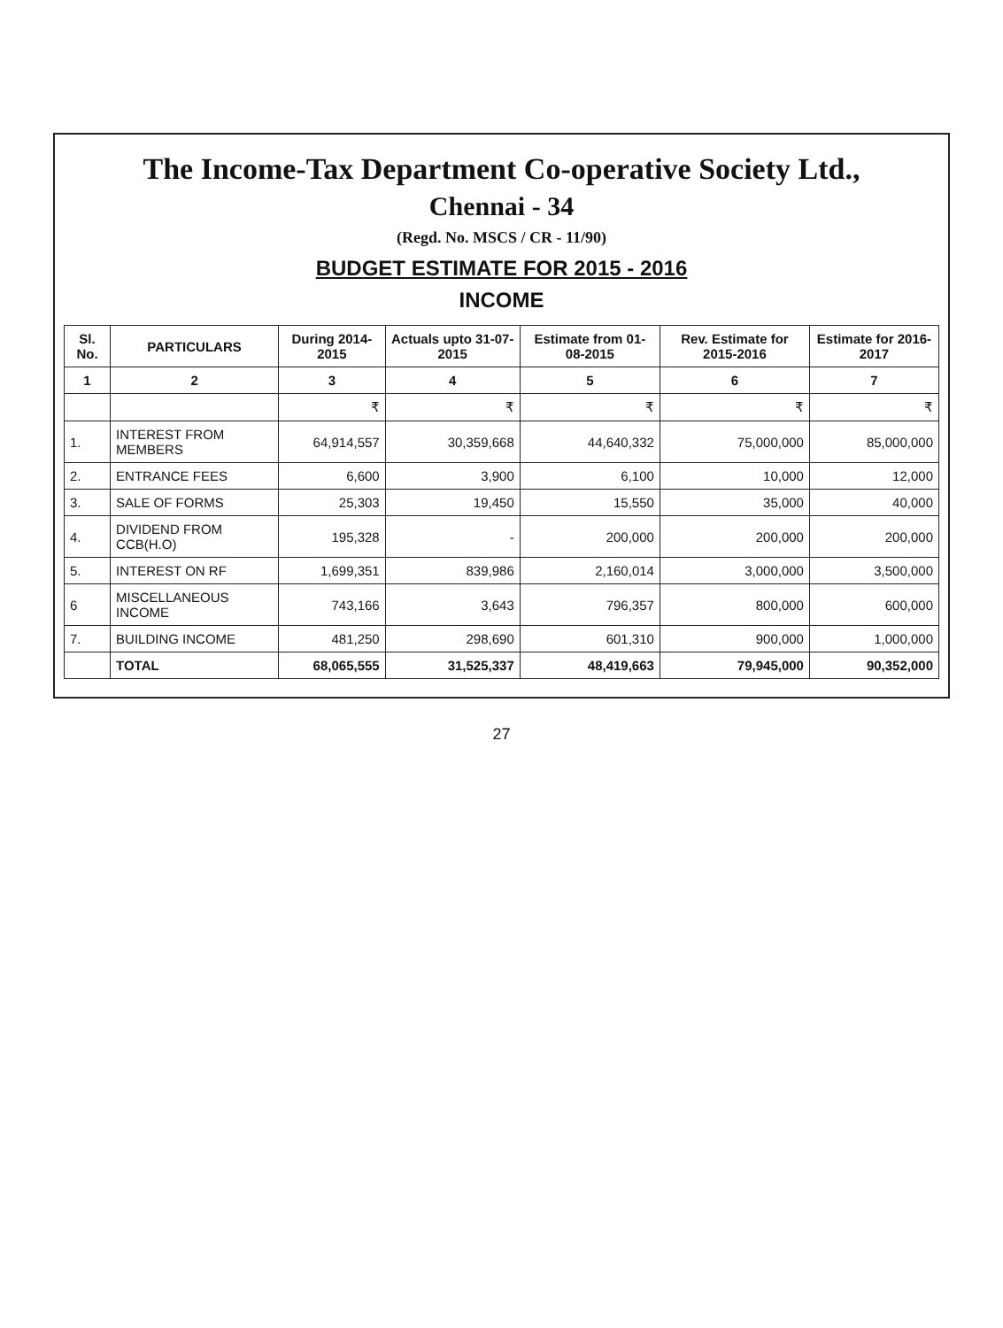The Income-Tax Department Co-operative Society Ltd.,
Chennai - 34
(Regd. No. MSCS / CR - 11/90)
BUDGET ESTIMATE FOR 2015 - 2016
INCOME
| Sl. No. | PARTICULARS | During 2014-2015 | Actuals upto 31-07-2015 | Estimate from 01-08-2015 | Rev. Estimate for 2015-2016 | Estimate for 2016-2017 |
| --- | --- | --- | --- | --- | --- | --- |
| 1 | 2 | 3 | 4 | 5 | 6 | 7 |
| | | ₹ | ₹ | ₹ | ₹ | ₹ |
| 1. | INTEREST FROM MEMBERS | 64,914,557 | 30,359,668 | 44,640,332 | 75,000,000 | 85,000,000 |
| 2. | ENTRANCE FEES | 6,600 | 3,900 | 6,100 | 10,000 | 12,000 |
| 3. | SALE OF FORMS | 25,303 | 19,450 | 15,550 | 35,000 | 40,000 |
| 4. | DIVIDEND FROM CCB(H.O) | 195,328 | - | 200,000 | 200,000 | 200,000 |
| 5. | INTEREST ON RF | 1,699,351 | 839,986 | 2,160,014 | 3,000,000 | 3,500,000 |
| 6 | MISCELLANEOUS INCOME | 743,166 | 3,643 | 796,357 | 800,000 | 600,000 |
| 7. | BUILDING INCOME | 481,250 | 298,690 | 601,310 | 900,000 | 1,000,000 |
| | TOTAL | 68,065,555 | 31,525,337 | 48,419,663 | 79,945,000 | 90,352,000 |
27